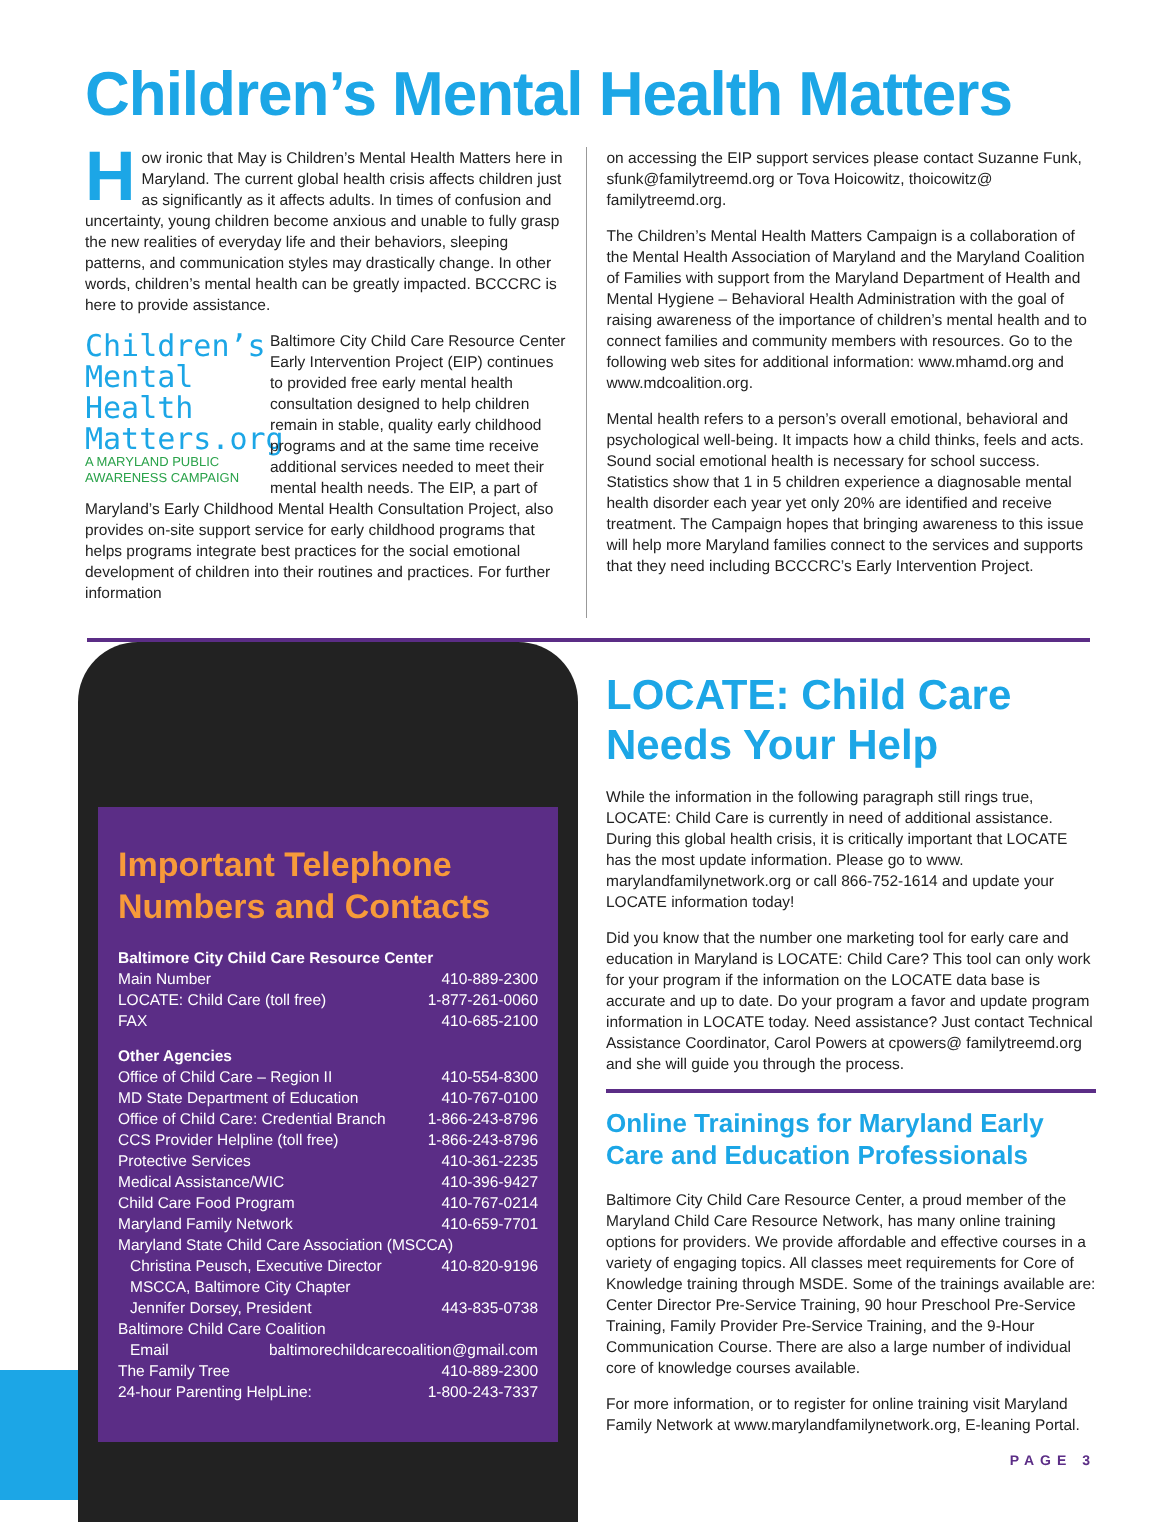Children’s Mental Health Matters
How ironic that May is Children’s Mental Health Matters here in Maryland. The current global health crisis affects children just as significantly as it affects adults. In times of confusion and uncertainty, young children become anxious and unable to fully grasp the new realities of everyday life and their behaviors, sleeping patterns, and communication styles may drastically change. In other words, children’s mental health can be greatly impacted. BCCCRC is here to provide assistance.
Children’s
Mental
Health
Matters.org
A MARYLAND PUBLIC AWARENESS CAMPAIGN
Baltimore City Child Care Resource Center Early Intervention Project (EIP) continues to provided free early mental health consultation designed to help children remain in stable, quality early childhood programs and at the same time receive additional services needed to meet their mental health needs. The EIP, a part of Maryland’s Early Childhood Mental Health Consultation Project, also provides on-site support service for early childhood programs that helps programs integrate best practices for the social emotional development of children into their routines and practices. For further information
on accessing the EIP support services please contact Suzanne Funk, sfunk@familytreemd.org or Tova Hoicowitz, thoicowitz@ familytreemd.org.
The Children’s Mental Health Matters Campaign is a collaboration of the Mental Health Association of Maryland and the Maryland Coalition of Families with support from the Maryland Department of Health and Mental Hygiene – Behavioral Health Administration with the goal of raising awareness of the importance of children’s mental health and to connect families and community members with resources. Go to the following web sites for additional information: www.mhamd.org and www.mdcoalition.org.
Mental health refers to a person’s overall emotional, behavioral and psychological well-being. It impacts how a child thinks, feels and acts. Sound social emotional health is necessary for school success. Statistics show that 1 in 5 children experience a diagnosable mental health disorder each year yet only 20% are identified and receive treatment. The Campaign hopes that bringing awareness to this issue will help more Maryland families connect to the services and supports that they need including BCCCRC’s Early Intervention Project.
Important Telephone Numbers and Contacts
Baltimore City Child Care Resource Center
Main Number 410-889-2300
LOCATE: Child Care (toll free) 1-877-261-0060
FAX 410-685-2100
Other Agencies
Office of Child Care – Region II 410-554-8300
MD State Department of Education 410-767-0100
Office of Child Care: Credential Branch 1-866-243-8796
CCS Provider Helpline (toll free) 1-866-243-8796
Protective Services 410-361-2235
Medical Assistance/WIC 410-396-9427
Child Care Food Program 410-767-0214
Maryland Family Network 410-659-7701
Maryland State Child Care Association (MSCCA)
Christina Peusch, Executive Director 410-820-9196
MSCCA, Baltimore City Chapter
Jennifer Dorsey, President 443-835-0738
Baltimore Child Care Coalition
Email baltimorechildcarecoalition@gmail.com
The Family Tree 410-889-2300
24-hour Parenting HelpLine: 1-800-243-7337
LOCATE: Child Care Needs Your Help
While the information in the following paragraph still rings true, LOCATE: Child Care is currently in need of additional assistance. During this global health crisis, it is critically important that LOCATE has the most update information. Please go to www. marylandfamilynetwork.org or call 866-752-1614 and update your LOCATE information today!
Did you know that the number one marketing tool for early care and education in Maryland is LOCATE: Child Care? This tool can only work for your program if the information on the LOCATE data base is accurate and up to date. Do your program a favor and update program information in LOCATE today. Need assistance? Just contact Technical Assistance Coordinator, Carol Powers at cpowers@ familytreemd.org and she will guide you through the process.
Online Trainings for Maryland Early Care and Education Professionals
Baltimore City Child Care Resource Center, a proud member of the Maryland Child Care Resource Network, has many online training options for providers. We provide affordable and effective courses in a variety of engaging topics. All classes meet requirements for Core of Knowledge training through MSDE. Some of the trainings available are: Center Director Pre-Service Training, 90 hour Preschool Pre-Service Training, Family Provider Pre-Service Training, and the 9-Hour Communication Course. There are also a large number of individual core of knowledge courses available.
For more information, or to register for online training visit Maryland Family Network at www.marylandfamilynetwork.org, E-leaning Portal.
PAGE 3